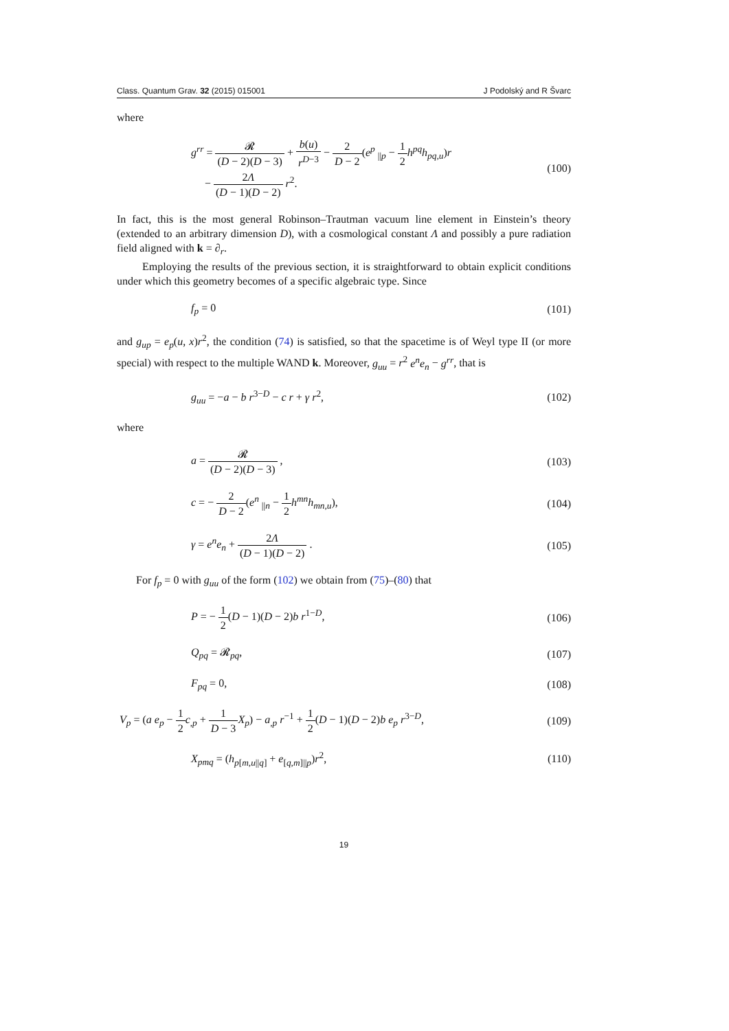Class. Quantum Grav. 32 (2015) 015001 J Podolský and R Švarc
where
g<sup>rr</sup> = 𝓡 (D − 2)(D − 3) + b(u) r<sup>D−3</sup> − 2 D − 2(e<sup>p</sup> <sub>||p</sub> − 1 2 h<sup>pq</sup>h<sub>pq,u</sub>)r
− 2Λ (D − 1)(D − 2) r<sup>2</sup>. (100)
In fact, this is the most general Robinson–Trautman vacuum line element in Einstein’s theory (extended to an arbitrary dimension D), with a cosmological constant Λ and possibly a pure radiation field aligned with k = ∂<sub>r</sub>.
Employing the results of the previous section, it is straightforward to obtain explicit conditions under which this geometry becomes of a specific algebraic type. Since
f<sub>p</sub> = 0 (101)
and g<sub>up</sub> = e<sub>p</sub>(u, x)r<sup>2</sup>, the condition (74) is satisfied, so that the spacetime is of Weyl type II (or more special) with respect to the multiple WAND k. Moreover, g<sub>uu</sub> = r<sup>2</sup> e<sup>n</sup>e<sub>n</sub> − g<sup>rr</sup>, that is
g<sub>uu</sub> = −a − b r<sup>3−D</sup> − c r + γ r<sup>2</sup>, (102)
where
a = 𝓡 (D − 2)(D − 3) , (103)
c = − 2 D − 2(e<sup>n</sup> <sub>||n</sub> − 1 2 h<sup>mn</sup>h<sub>mn,u</sub>), (104)
γ = e<sup>n</sup>e<sub>n</sub> + 2Λ (D − 1)(D − 2) . (105)
For f<sub>p</sub> = 0 with g<sub>uu</sub> of the form (102) we obtain from (75)–(80) that
P = − 1 2(D − 1)(D − 2)b r<sup>1−D</sup>, (106)
Q<sub>pq</sub> = 𝓡<sub>pq</sub>, (107)
F<sub>pq</sub> = 0, (108)
V<sub>p</sub> = (a e<sub>p</sub> − 1 2 c<sub>,p</sub> + 1 D − 3 X<sub>p</sub>) − a<sub>,p</sub> r<sup>−1</sup> + 1 2(D − 1)(D − 2)b e<sub>p</sub> r<sup>3−D</sup>, (109)
X<sub>pmq</sub> = (h<sub>p[m,u||q]</sub> + e<sub>[q,m]||p</sub>)r<sup>2</sup>, (110)
19